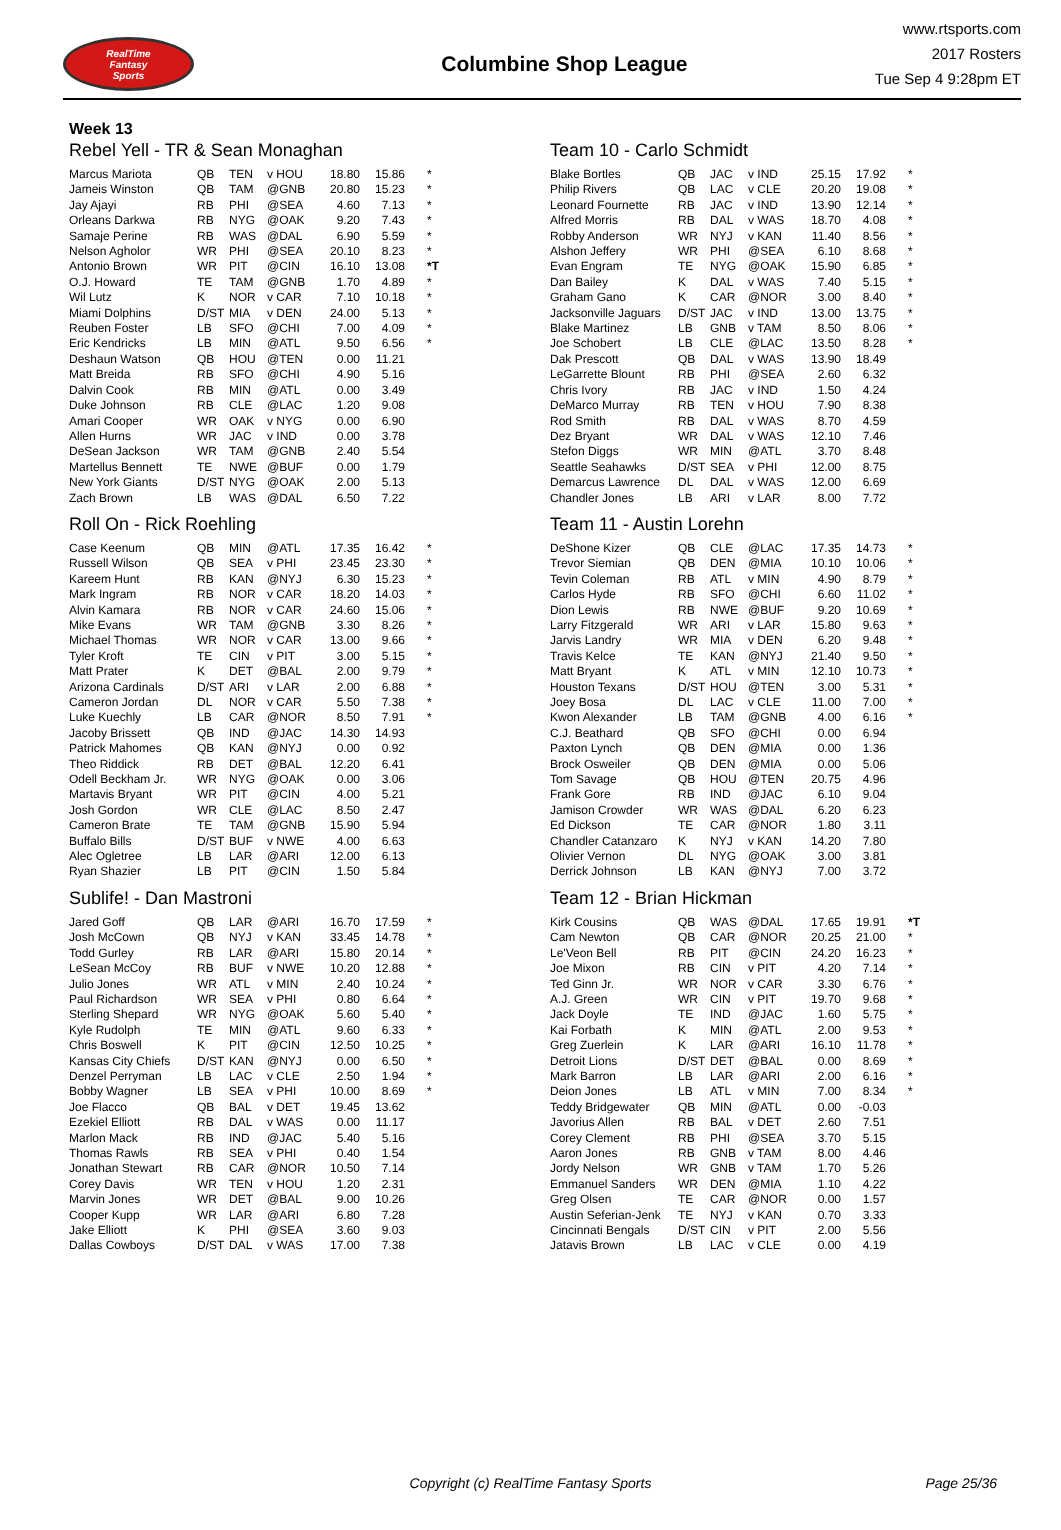RealTime
Fantasy
Sports
Columbine Shop League
www.rtsports.com
2017 Rosters
Tue Sep 4 9:28pm ET
Week 13
Rebel Yell - TR & Sean Monaghan
| Marcus Mariota | QB | TEN | v HOU | 18.80 | 15.86 | * |
| Jameis Winston | QB | TAM | @GNB | 20.80 | 15.23 | * |
| Jay Ajayi | RB | PHI | @SEA | 4.60 | 7.13 | * |
| Orleans Darkwa | RB | NYG | @OAK | 9.20 | 7.43 | * |
| Samaje Perine | RB | WAS | @DAL | 6.90 | 5.59 | * |
| Nelson Agholor | WR | PHI | @SEA | 20.10 | 8.23 | * |
| Antonio Brown | WR | PIT | @CIN | 16.10 | 13.08 | *T |
| O.J. Howard | TE | TAM | @GNB | 1.70 | 4.89 | * |
| Wil Lutz | K | NOR | v CAR | 7.10 | 10.18 | * |
| Miami Dolphins | D/ST | MIA | v DEN | 24.00 | 5.13 | * |
| Reuben Foster | LB | SFO | @CHI | 7.00 | 4.09 | * |
| Eric Kendricks | LB | MIN | @ATL | 9.50 | 6.56 | * |
| Deshaun Watson | QB | HOU | @TEN | 0.00 | 11.21 | |
| Matt Breida | RB | SFO | @CHI | 4.90 | 5.16 | |
| Dalvin Cook | RB | MIN | @ATL | 0.00 | 3.49 | |
| Duke Johnson | RB | CLE | @LAC | 1.20 | 9.08 | |
| Amari Cooper | WR | OAK | v NYG | 0.00 | 6.90 | |
| Allen Hurns | WR | JAC | v IND | 0.00 | 3.78 | |
| DeSean Jackson | WR | TAM | @GNB | 2.40 | 5.54 | |
| Martellus Bennett | TE | NWE | @BUF | 0.00 | 1.79 | |
| New York Giants | D/ST | NYG | @OAK | 2.00 | 5.13 | |
| Zach Brown | LB | WAS | @DAL | 6.50 | 7.22 | |
Roll On - Rick Roehling
| Case Keenum | QB | MIN | @ATL | 17.35 | 16.42 | * |
| Russell Wilson | QB | SEA | v PHI | 23.45 | 23.30 | * |
| Kareem Hunt | RB | KAN | @NYJ | 6.30 | 15.23 | * |
| Mark Ingram | RB | NOR | v CAR | 18.20 | 14.03 | * |
| Alvin Kamara | RB | NOR | v CAR | 24.60 | 15.06 | * |
| Mike Evans | WR | TAM | @GNB | 3.30 | 8.26 | * |
| Michael Thomas | WR | NOR | v CAR | 13.00 | 9.66 | * |
| Tyler Kroft | TE | CIN | v PIT | 3.00 | 5.15 | * |
| Matt Prater | K | DET | @BAL | 2.00 | 9.79 | * |
| Arizona Cardinals | D/ST | ARI | v LAR | 2.00 | 6.88 | * |
| Cameron Jordan | DL | NOR | v CAR | 5.50 | 7.38 | * |
| Luke Kuechly | LB | CAR | @NOR | 8.50 | 7.91 | * |
| Jacoby Brissett | QB | IND | @JAC | 14.30 | 14.93 | |
| Patrick Mahomes | QB | KAN | @NYJ | 0.00 | 0.92 | |
| Theo Riddick | RB | DET | @BAL | 12.20 | 6.41 | |
| Odell Beckham Jr. | WR | NYG | @OAK | 0.00 | 3.06 | |
| Martavis Bryant | WR | PIT | @CIN | 4.00 | 5.21 | |
| Josh Gordon | WR | CLE | @LAC | 8.50 | 2.47 | |
| Cameron Brate | TE | TAM | @GNB | 15.90 | 5.94 | |
| Buffalo Bills | D/ST | BUF | v NWE | 4.00 | 6.63 | |
| Alec Ogletree | LB | LAR | @ARI | 12.00 | 6.13 | |
| Ryan Shazier | LB | PIT | @CIN | 1.50 | 5.84 | |
Sublife! - Dan Mastroni
| Jared Goff | QB | LAR | @ARI | 16.70 | 17.59 | * |
| Josh McCown | QB | NYJ | v KAN | 33.45 | 14.78 | * |
| Todd Gurley | RB | LAR | @ARI | 15.80 | 20.14 | * |
| LeSean McCoy | RB | BUF | v NWE | 10.20 | 12.88 | * |
| Julio Jones | WR | ATL | v MIN | 2.40 | 10.24 | * |
| Paul Richardson | WR | SEA | v PHI | 0.80 | 6.64 | * |
| Sterling Shepard | WR | NYG | @OAK | 5.60 | 5.40 | * |
| Kyle Rudolph | TE | MIN | @ATL | 9.60 | 6.33 | * |
| Chris Boswell | K | PIT | @CIN | 12.50 | 10.25 | * |
| Kansas City Chiefs | D/ST | KAN | @NYJ | 0.00 | 6.50 | * |
| Denzel Perryman | LB | LAC | v CLE | 2.50 | 1.94 | * |
| Bobby Wagner | LB | SEA | v PHI | 10.00 | 8.69 | * |
| Joe Flacco | QB | BAL | v DET | 19.45 | 13.62 | |
| Ezekiel Elliott | RB | DAL | v WAS | 0.00 | 11.17 | |
| Marlon Mack | RB | IND | @JAC | 5.40 | 5.16 | |
| Thomas Rawls | RB | SEA | v PHI | 0.40 | 1.54 | |
| Jonathan Stewart | RB | CAR | @NOR | 10.50 | 7.14 | |
| Corey Davis | WR | TEN | v HOU | 1.20 | 2.31 | |
| Marvin Jones | WR | DET | @BAL | 9.00 | 10.26 | |
| Cooper Kupp | WR | LAR | @ARI | 6.80 | 7.28 | |
| Jake Elliott | K | PHI | @SEA | 3.60 | 9.03 | |
| Dallas Cowboys | D/ST | DAL | v WAS | 17.00 | 7.38 | |
Team 10 - Carlo Schmidt
| Blake Bortles | QB | JAC | v IND | 25.15 | 17.92 | * |
| Philip Rivers | QB | LAC | v CLE | 20.20 | 19.08 | * |
| Leonard Fournette | RB | JAC | v IND | 13.90 | 12.14 | * |
| Alfred Morris | RB | DAL | v WAS | 18.70 | 4.08 | * |
| Robby Anderson | WR | NYJ | v KAN | 11.40 | 8.56 | * |
| Alshon Jeffery | WR | PHI | @SEA | 6.10 | 8.68 | * |
| Evan Engram | TE | NYG | @OAK | 15.90 | 6.85 | * |
| Dan Bailey | K | DAL | v WAS | 7.40 | 5.15 | * |
| Graham Gano | K | CAR | @NOR | 3.00 | 8.40 | * |
| Jacksonville Jaguars | D/ST | JAC | v IND | 13.00 | 13.75 | * |
| Blake Martinez | LB | GNB | v TAM | 8.50 | 8.06 | * |
| Joe Schobert | LB | CLE | @LAC | 13.50 | 8.28 | * |
| Dak Prescott | QB | DAL | v WAS | 13.90 | 18.49 | |
| LeGarrette Blount | RB | PHI | @SEA | 2.60 | 6.32 | |
| Chris Ivory | RB | JAC | v IND | 1.50 | 4.24 | |
| DeMarco Murray | RB | TEN | v HOU | 7.90 | 8.38 | |
| Rod Smith | RB | DAL | v WAS | 8.70 | 4.59 | |
| Dez Bryant | WR | DAL | v WAS | 12.10 | 7.46 | |
| Stefon Diggs | WR | MIN | @ATL | 3.70 | 8.48 | |
| Seattle Seahawks | D/ST | SEA | v PHI | 12.00 | 8.75 | |
| Demarcus Lawrence | DL | DAL | v WAS | 12.00 | 6.69 | |
| Chandler Jones | LB | ARI | v LAR | 8.00 | 7.72 | |
Team 11 - Austin Lorehn
| DeShone Kizer | QB | CLE | @LAC | 17.35 | 14.73 | * |
| Trevor Siemian | QB | DEN | @MIA | 10.10 | 10.06 | * |
| Tevin Coleman | RB | ATL | v MIN | 4.90 | 8.79 | * |
| Carlos Hyde | RB | SFO | @CHI | 6.60 | 11.02 | * |
| Dion Lewis | RB | NWE | @BUF | 9.20 | 10.69 | * |
| Larry Fitzgerald | WR | ARI | v LAR | 15.80 | 9.63 | * |
| Jarvis Landry | WR | MIA | v DEN | 6.20 | 9.48 | * |
| Travis Kelce | TE | KAN | @NYJ | 21.40 | 9.50 | * |
| Matt Bryant | K | ATL | v MIN | 12.10 | 10.73 | * |
| Houston Texans | D/ST | HOU | @TEN | 3.00 | 5.31 | * |
| Joey Bosa | DL | LAC | v CLE | 11.00 | 7.00 | * |
| Kwon Alexander | LB | TAM | @GNB | 4.00 | 6.16 | * |
| C.J. Beathard | QB | SFO | @CHI | 0.00 | 6.94 | |
| Paxton Lynch | QB | DEN | @MIA | 0.00 | 1.36 | |
| Brock Osweiler | QB | DEN | @MIA | 0.00 | 5.06 | |
| Tom Savage | QB | HOU | @TEN | 20.75 | 4.96 | |
| Frank Gore | RB | IND | @JAC | 6.10 | 9.04 | |
| Jamison Crowder | WR | WAS | @DAL | 6.20 | 6.23 | |
| Ed Dickson | TE | CAR | @NOR | 1.80 | 3.11 | |
| Chandler Catanzaro | K | NYJ | v KAN | 14.20 | 7.80 | |
| Olivier Vernon | DL | NYG | @OAK | 3.00 | 3.81 | |
| Derrick Johnson | LB | KAN | @NYJ | 7.00 | 3.72 | |
Team 12 - Brian Hickman
| Kirk Cousins | QB | WAS | @DAL | 17.65 | 19.91 | *T |
| Cam Newton | QB | CAR | @NOR | 20.25 | 21.00 | * |
| Le'Veon Bell | RB | PIT | @CIN | 24.20 | 16.23 | * |
| Joe Mixon | RB | CIN | v PIT | 4.20 | 7.14 | * |
| Ted Ginn Jr. | WR | NOR | v CAR | 3.30 | 6.76 | * |
| A.J. Green | WR | CIN | v PIT | 19.70 | 9.68 | * |
| Jack Doyle | TE | IND | @JAC | 1.60 | 5.75 | * |
| Kai Forbath | K | MIN | @ATL | 2.00 | 9.53 | * |
| Greg Zuerlein | K | LAR | @ARI | 16.10 | 11.78 | * |
| Detroit Lions | D/ST | DET | @BAL | 0.00 | 8.69 | * |
| Mark Barron | LB | LAR | @ARI | 2.00 | 6.16 | * |
| Deion Jones | LB | ATL | v MIN | 7.00 | 8.34 | * |
| Teddy Bridgewater | QB | MIN | @ATL | 0.00 | -0.03 | |
| Javorius Allen | RB | BAL | v DET | 2.60 | 7.51 | |
| Corey Clement | RB | PHI | @SEA | 3.70 | 5.15 | |
| Aaron Jones | RB | GNB | v TAM | 8.00 | 4.46 | |
| Jordy Nelson | WR | GNB | v TAM | 1.70 | 5.26 | |
| Emmanuel Sanders | WR | DEN | @MIA | 1.10 | 4.22 | |
| Greg Olsen | TE | CAR | @NOR | 0.00 | 1.57 | |
| Austin Seferian-Jenk | TE | NYJ | v KAN | 0.70 | 3.33 | |
| Cincinnati Bengals | D/ST | CIN | v PIT | 2.00 | 5.56 | |
| Jatavis Brown | LB | LAC | v CLE | 0.00 | 4.19 | |
Copyright (c) RealTime Fantasy Sports
Page 25/36